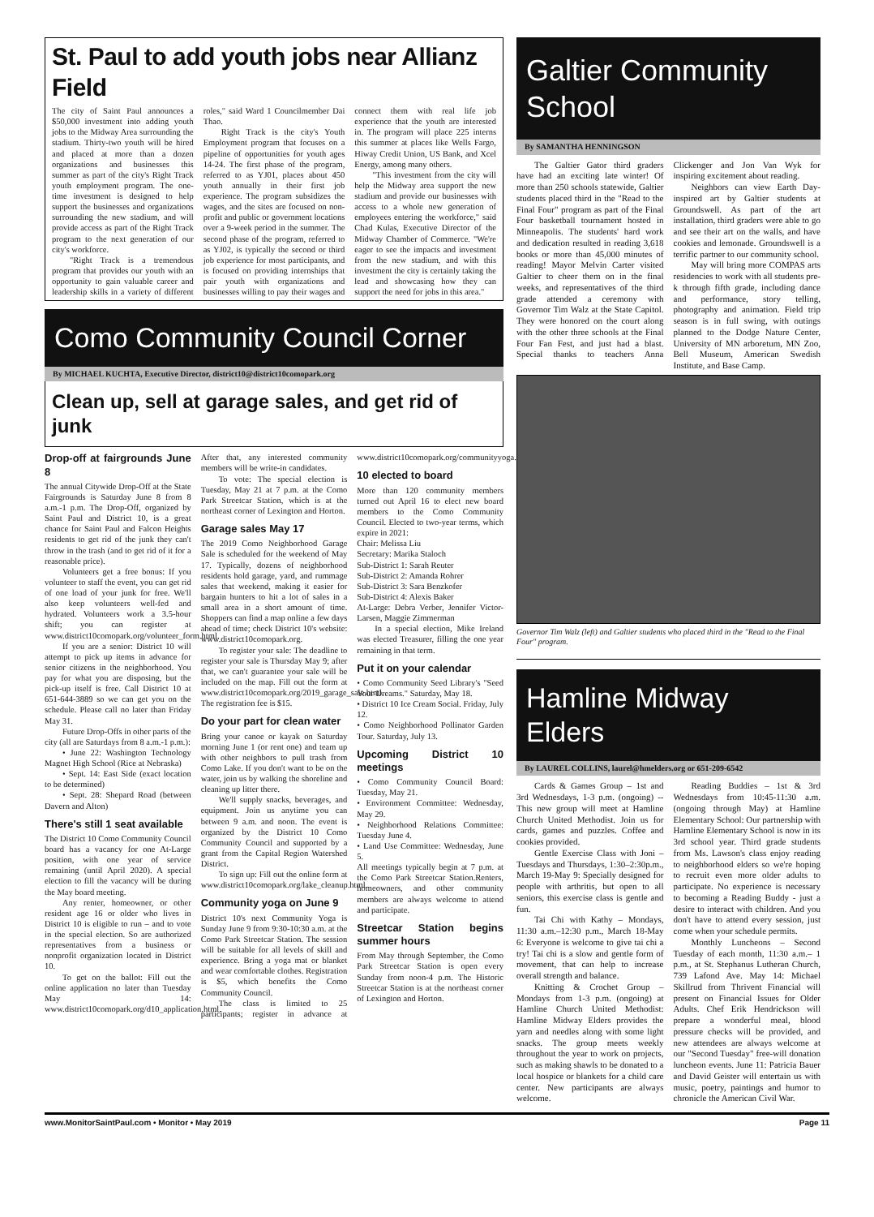St. Paul to add youth jobs near Allianz Field
The city of Saint Paul announces a $50,000 investment into adding youth jobs to the Midway Area surrounding the stadium. Thirty-two youth will be hired and placed at more than a dozen organizations and businesses this summer as part of the city's Right Track youth employment program. The one-time investment is designed to help support the businesses and organizations surrounding the new stadium, and will provide access as part of the Right Track program to the next generation of our city's workforce.
"Right Track is a tremendous program that provides our youth with an opportunity to gain valuable career and leadership skills in a variety of different roles," said Ward 1 Councilmember Dai Thao.
Right Track is the city's Youth Employment program that focuses on a pipeline of opportunities for youth ages 14-24. The first phase of the program, referred to as YJ01, places about 450 youth annually in their first job experience. The program subsidizes the wages, and the sites are focused on non-profit and public or government locations over a 9-week period in the summer. The second phase of the program, referred to as YJ02, is typically the second or third job experience for most participants, and is focused on providing internships that pair youth with organizations and businesses willing to pay their wages and connect them with real life job experience that the youth are interested in. The program will place 225 interns this summer at places like Wells Fargo, Hiway Credit Union, US Bank, and Xcel Energy, among many others.
"This investment from the city will help the Midway area support the new stadium and provide our businesses with access to a whole new generation of employees entering the workforce," said Chad Kulas, Executive Director of the Midway Chamber of Commerce. "We're eager to see the impacts and investment from the new stadium, and with this investment the city is certainly taking the lead and showcasing how they can support the need for jobs in this area."
Como Community Council Corner
By MICHAEL KUCHTA, Executive Director, district10@district10comopark.org
Clean up, sell at garage sales, and get rid of junk
Drop-off at fairgrounds June 8
The annual Citywide Drop-Off at the State Fairgrounds is Saturday June 8 from 8 a.m.-1 p.m. The Drop-Off, organized by Saint Paul and District 10, is a great chance for Saint Paul and Falcon Heights residents to get rid of the junk they can't throw in the trash (and to get rid of it for a reasonable price).
Volunteers get a free bonus: If you volunteer to staff the event, you can get rid of one load of your junk for free. We'll also keep volunteers well-fed and hydrated. Volunteers work a 3.5-hour shift; you can register at www.district10comopark.org/volunteer_form.html.
If you are a senior: District 10 will attempt to pick up items in advance for senior citizens in the neighborhood. You pay for what you are disposing, but the pick-up itself is free. Call District 10 at 651-644-3889 so we can get you on the schedule. Please call no later than Friday May 31.
Future Drop-Offs in other parts of the city (all are Saturdays from 8 a.m.-1 p.m.):
• June 22: Washington Technology Magnet High School (Rice at Nebraska)
• Sept. 14: East Side (exact location to be determined)
• Sept. 28: Shepard Road (between Davern and Alton)
There's still 1 seat available
The District 10 Como Community Council board has a vacancy for one At-Large position, with one year of service remaining (until April 2020). A special election to fill the vacancy will be during the May board meeting.
Any renter, homeowner, or other resident age 16 or older who lives in District 10 is eligible to run – and to vote in the special election. So are authorized representatives from a business or nonprofit organization located in District 10.
To get on the ballot: Fill out the online application no later than Tuesday May 14: www.district10comopark.org/d10_application.html. After that, any interested community members will be write-in candidates.
To vote: The special election is Tuesday, May 21 at 7 p.m. at the Como Park Streetcar Station, which is at the northeast corner of Lexington and Horton.
Garage sales May 17
The 2019 Como Neighborhood Garage Sale is scheduled for the weekend of May 17. Typically, dozens of neighborhood residents hold garage, yard, and rummage sales that weekend, making it easier for bargain hunters to hit a lot of sales in a small area in a short amount of time. Shoppers can find a map online a few days ahead of time; check District 10's website: www.district10comopark.org.
To register your sale: The deadline to register your sale is Thursday May 9; after that, we can't guarantee your sale will be included on the map. Fill out the form at www.district10comopark.org/2019_garage_sale.html. The registration fee is $15.
Do your part for clean water
Bring your canoe or kayak on Saturday morning June 1 (or rent one) and team up with other neighbors to pull trash from Como Lake. If you don't want to be on the water, join us by walking the shoreline and cleaning up litter there.
We'll supply snacks, beverages, and equipment. Join us anytime you can between 9 a.m. and noon. The event is organized by the District 10 Como Community Council and supported by a grant from the Capital Region Watershed District.
To sign up: Fill out the online form at www.district10comopark.org/lake_cleanup.html.
Community yoga on June 9
District 10's next Community Yoga is Sunday June 9 from 9:30-10:30 a.m. at the Como Park Streetcar Station. The session will be suitable for all levels of skill and experience. Bring a yoga mat or blanket and wear comfortable clothes. Registration is $5, which benefits the Como Community Council.
The class is limited to 25 participants; register in advance at www.district10comopark.org/communityyoga.html.
10 elected to board
More than 120 community members turned out April 16 to elect new board members to the Como Community Council. Elected to two-year terms, which expire in 2021:
Chair: Melissa Liu
Secretary: Marika Staloch
Sub-District 1: Sarah Reuter
Sub-District 2: Amanda Rohrer
Sub-District 3: Sara Benzkofer
Sub-District 4: Alexis Baker
At-Large: Debra Verber, Jennifer Victor-Larsen, Maggie Zimmerman
In a special election, Mike Ireland was elected Treasurer, filling the one year remaining in that term.
Put it on your calendar
• Como Community Seed Library's "Seed Your Dreams." Saturday, May 18.
• District 10 Ice Cream Social. Friday, July 12.
• Como Neighborhood Pollinator Garden Tour. Saturday, July 13.
Upcoming District 10 meetings
• Como Community Council Board: Tuesday, May 21.
• Environment Committee: Wednesday, May 29.
• Neighborhood Relations Committee: Tuesday June 4.
• Land Use Committee: Wednesday, June 5.
All meetings typically begin at 7 p.m. at the Como Park Streetcar Station.Renters, homeowners, and other community members are always welcome to attend and participate.
Streetcar Station begins summer hours
From May through September, the Como Park Streetcar Station is open every Sunday from noon-4 p.m. The Historic Streetcar Station is at the northeast corner of Lexington and Horton.
Galtier Community School
By SAMANTHA HENNINGSON
The Galtier Gator third graders have had an exciting late winter! Of more than 250 schools statewide, Galtier students placed third in the "Read to the Final Four" program as part of the Final Four basketball tournament hosted in Minneapolis. The students' hard work and dedication resulted in reading 3,618 books or more than 45,000 minutes of reading! Mayor Melvin Carter visited Galtier to cheer them on in the final weeks, and representatives of the third grade attended a ceremony with Governor Tim Walz at the State Capitol. They were honored on the court along with the other three schools at the Final Four Fan Fest, and just had a blast. Special thanks to teachers Anna Clickenger and Jon Van Wyk for inspiring excitement about reading.
Neighbors can view Earth Day-inspired art by Galtier students at Groundswell. As part of the art installation, third graders were able to go and see their art on the walls, and have cookies and lemonade. Groundswell is a terrific partner to our community school.
May will bring more COMPAS arts residencies to work with all students pre-k through fifth grade, including dance and performance, story telling, photography and animation. Field trip season is in full swing, with outings planned to the Dodge Nature Center, University of MN arboretum, MN Zoo, Bell Museum, American Swedish Institute, and Base Camp.
Governor Tim Walz (left) and Galtier students who placed third in the "Read to the Final Four" program.
Hamline Midway Elders
By LAUREL COLLINS, laurel@hmelders.org or 651-209-6542
Cards & Games Group – 1st and 3rd Wednesdays, 1-3 p.m. (ongoing) -- This new group will meet at Hamline Church United Methodist. Join us for cards, games and puzzles. Coffee and cookies provided.
Gentle Exercise Class with Joni – Tuesdays and Thursdays, 1:30–2:30p.m., March 19-May 9: Specially designed for people with arthritis, but open to all seniors, this exercise class is gentle and fun.
Tai Chi with Kathy – Mondays, 11:30 a.m.–12:30 p.m., March 18-May 6: Everyone is welcome to give tai chi a try! Tai chi is a slow and gentle form of movement, that can help to increase overall strength and balance.
Knitting & Crochet Group – Mondays from 1-3 p.m. (ongoing) at Hamline Church United Methodist: Hamline Midway Elders provides the yarn and needles along with some light snacks. The group meets weekly throughout the year to work on projects, such as making shawls to be donated to a local hospice or blankets for a child care center. New participants are always welcome.
Reading Buddies – 1st & 3rd Wednesdays from 10:45-11:30 a.m. (ongoing through May) at Hamline Elementary School: Our partnership with Hamline Elementary School is now in its 3rd school year. Third grade students from Ms. Lawson's class enjoy reading to neighborhood elders so we're hoping to recruit even more older adults to participate. No experience is necessary to becoming a Reading Buddy - just a desire to interact with children. And you don't have to attend every session, just come when your schedule permits.
Monthly Luncheons – Second Tuesday of each month, 11:30 a.m.– 1 p.m., at St. Stephanus Lutheran Church, 739 Lafond Ave. May 14: Michael Skillrud from Thrivent Financial will present on Financial Issues for Older Adults. Chef Erik Hendrickson will prepare a wonderful meal, blood pressure checks will be provided, and new attendees are always welcome at our "Second Tuesday" free-will donation luncheon events. June 11: Patricia Bauer and David Geister will entertain us with music, poetry, paintings and humor to chronicle the American Civil War.
www.MonitorSaintPaul.com • Monitor • May 2019 Page 11